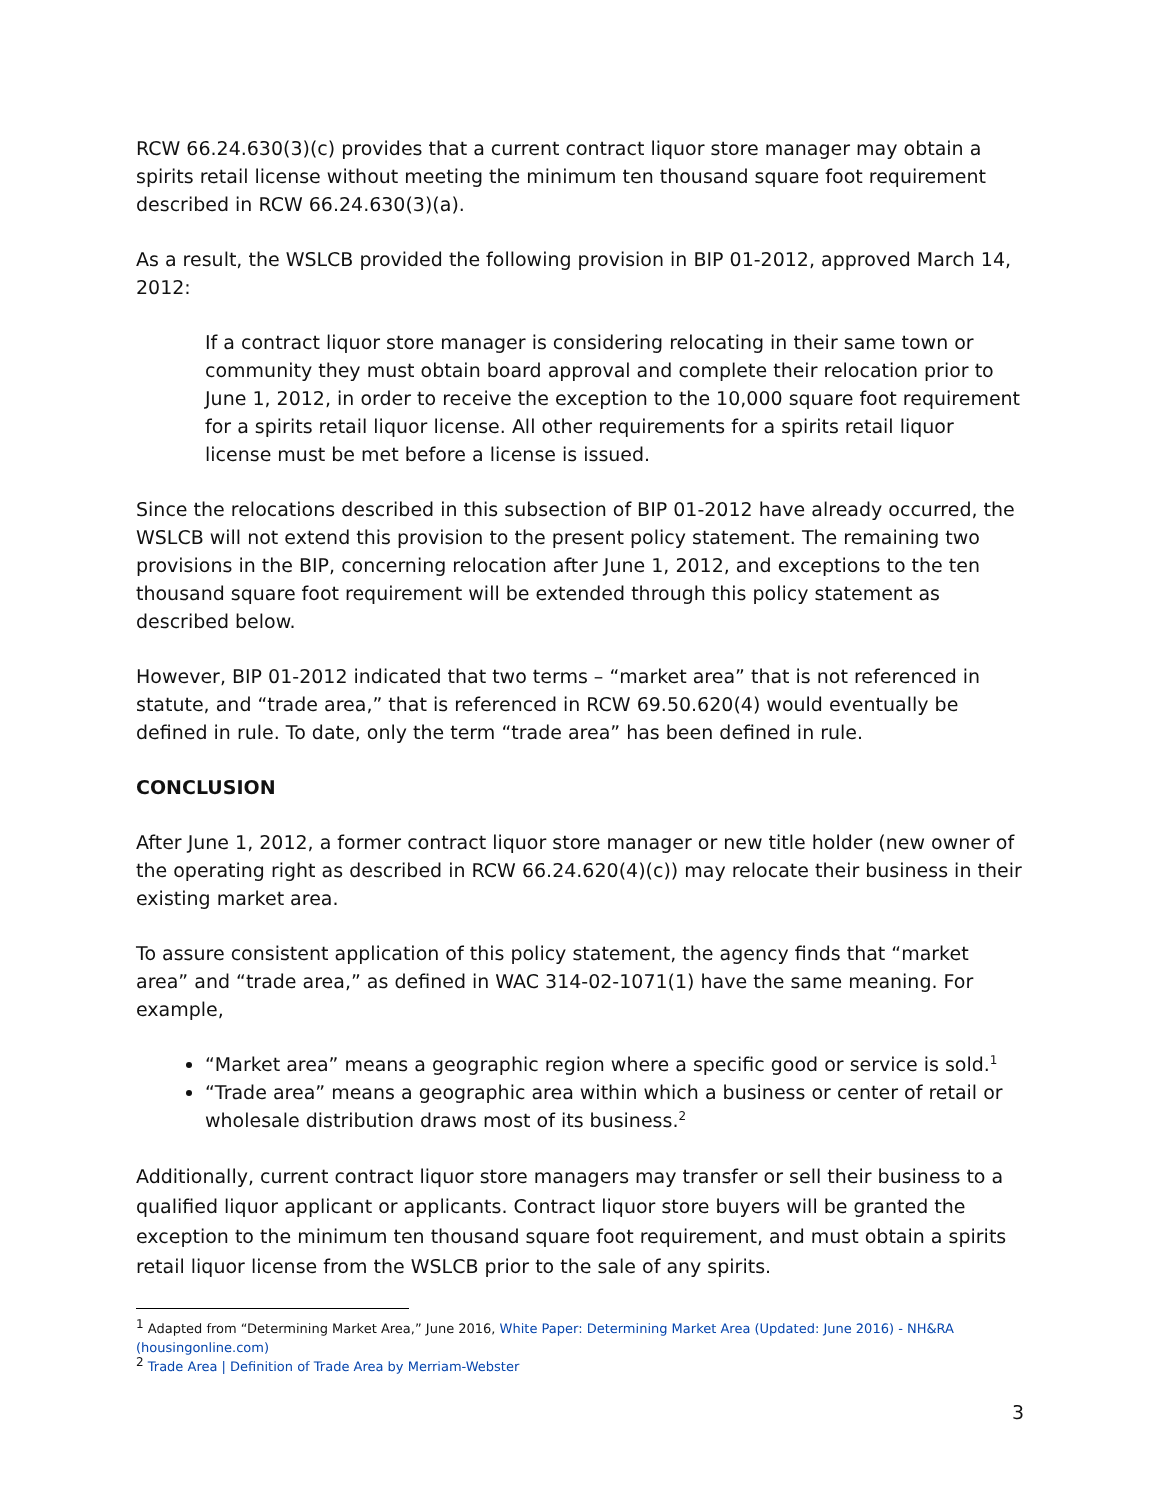RCW 66.24.630(3)(c) provides that a current contract liquor store manager may obtain a spirits retail license without meeting the minimum ten thousand square foot requirement described in RCW 66.24.630(3)(a).
As a result, the WSLCB provided the following provision in BIP 01-2012, approved March 14, 2012:
If a contract liquor store manager is considering relocating in their same town or community they must obtain board approval and complete their relocation prior to June 1, 2012, in order to receive the exception to the 10,000 square foot requirement for a spirits retail liquor license. All other requirements for a spirits retail liquor license must be met before a license is issued.
Since the relocations described in this subsection of BIP 01-2012 have already occurred, the WSLCB will not extend this provision to the present policy statement. The remaining two provisions in the BIP, concerning relocation after June 1, 2012, and exceptions to the ten thousand square foot requirement will be extended through this policy statement as described below.
However, BIP 01-2012 indicated that two terms – “market area” that is not referenced in statute, and “trade area,” that is referenced in RCW 69.50.620(4) would eventually be defined in rule. To date, only the term “trade area” has been defined in rule.
CONCLUSION
After June 1, 2012, a former contract liquor store manager or new title holder (new owner of the operating right as described in RCW 66.24.620(4)(c)) may relocate their business in their existing market area.
To assure consistent application of this policy statement, the agency finds that “market area” and “trade area,” as defined in WAC 314-02-1071(1) have the same meaning. For example,
“Market area” means a geographic region where a specific good or service is sold.<sup>1</sup>
“Trade area” means a geographic area within which a business or center of retail or wholesale distribution draws most of its business.<sup>2</sup>
Additionally, current contract liquor store managers may transfer or sell their business to a qualified liquor applicant or applicants. Contract liquor store buyers will be granted the exception to the minimum ten thousand square foot requirement, and must obtain a spirits retail liquor license from the WSLCB prior to the sale of any spirits.
<sup>1</sup> Adapted from “Determining Market Area,” June 2016, White Paper: Determining Market Area (Updated: June 2016) - NH&RA (housingonline.com)
<sup>2</sup> Trade Area | Definition of Trade Area by Merriam-Webster
3